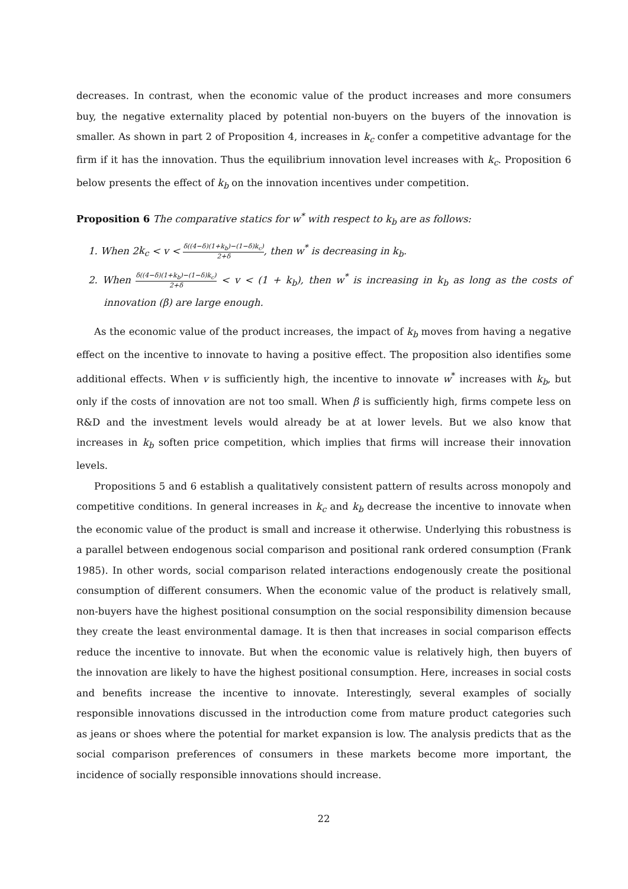decreases. In contrast, when the economic value of the product increases and more consumers buy, the negative externality placed by potential non-buyers on the buyers of the innovation is smaller. As shown in part 2 of Proposition 4, increases in k<sub>c</sub> confer a competitive advantage for the firm if it has the innovation. Thus the equilibrium innovation level increases with k<sub>c</sub>. Proposition 6 below presents the effect of k<sub>b</sub> on the innovation incentives under competition.
Proposition 6 The comparative statics for w<sup>*</sup> with respect to k<sub>b</sub> are as follows:
1. When 2k<sub>c</sub> < v < δ((4−δ)(1+k<sub>b</sub>)−(1−δ)k<sub>c</sub>) 2+δ, then w<sup>*</sup> is decreasing in k<sub>b</sub>.
2. When δ((4−δ)(1+k<sub>b</sub>)−(1−δ)k<sub>c</sub>) 2+δ < v < (1 + k<sub>b</sub>), then w<sup>*</sup> is increasing in k<sub>b</sub> as long as the costs of innovation (β) are large enough.
As the economic value of the product increases, the impact of k<sub>b</sub> moves from having a negative effect on the incentive to innovate to having a positive effect. The proposition also identifies some additional effects. When v is sufficiently high, the incentive to innovate w<sup>*</sup> increases with k<sub>b</sub>, but only if the costs of innovation are not too small. When β is sufficiently high, firms compete less on R&D and the investment levels would already be at at lower levels. But we also know that increases in k<sub>b</sub> soften price competition, which implies that firms will increase their innovation levels.
Propositions 5 and 6 establish a qualitatively consistent pattern of results across monopoly and competitive conditions. In general increases in k<sub>c</sub> and k<sub>b</sub> decrease the incentive to innovate when the economic value of the product is small and increase it otherwise. Underlying this robustness is a parallel between endogenous social comparison and positional rank ordered consumption (Frank 1985). In other words, social comparison related interactions endogenously create the positional consumption of different consumers. When the economic value of the product is relatively small, non-buyers have the highest positional consumption on the social responsibility dimension because they create the least environmental damage. It is then that increases in social comparison effects reduce the incentive to innovate. But when the economic value is relatively high, then buyers of the innovation are likely to have the highest positional consumption. Here, increases in social costs and benefits increase the incentive to innovate. Interestingly, several examples of socially responsible innovations discussed in the introduction come from mature product categories such as jeans or shoes where the potential for market expansion is low. The analysis predicts that as the social comparison preferences of consumers in these markets become more important, the incidence of socially responsible innovations should increase.
22